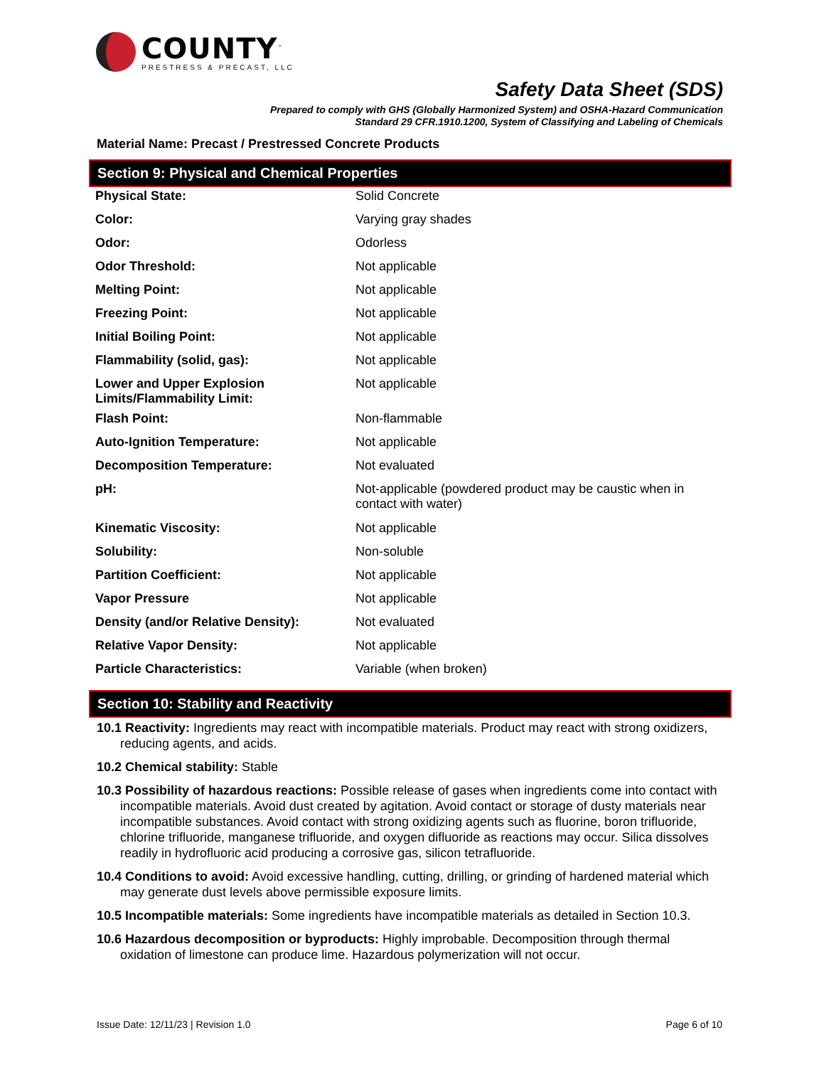COUNTY<sup>™</sup>
PRESTRESS & PRECAST, LLC
Safety Data Sheet (SDS)
Prepared to comply with GHS (Globally Harmonized System) and OSHA-Hazard Communication
Standard 29 CFR.1910.1200, System of Classifying and Labeling of Chemicals
Material Name: Precast / Prestressed Concrete Products
Section 9: Physical and Chemical Properties
| Physical State: | Solid Concrete |
| Color: | Varying gray shades |
| Odor: | Odorless |
| Odor Threshold: | Not applicable |
| Melting Point: | Not applicable |
| Freezing Point: | Not applicable |
| Initial Boiling Point: | Not applicable |
| Flammability (solid, gas): | Not applicable |
| Lower and Upper Explosion Limits/Flammability Limit: | Not applicable |
| Flash Point: | Non-flammable |
| Auto-Ignition Temperature: | Not applicable |
| Decomposition Temperature: | Not evaluated |
| pH: | Not-applicable (powdered product may be caustic when in contact with water) |
| Kinematic Viscosity: | Not applicable |
| Solubility: | Non-soluble |
| Partition Coefficient: | Not applicable |
| Vapor Pressure | Not applicable |
| Density (and/or Relative Density): | Not evaluated |
| Relative Vapor Density: | Not applicable |
| Particle Characteristics: | Variable (when broken) |
Section 10: Stability and Reactivity
10.1 Reactivity: Ingredients may react with incompatible materials. Product may react with strong oxidizers, reducing agents, and acids.
10.2 Chemical stability: Stable
10.3 Possibility of hazardous reactions: Possible release of gases when ingredients come into contact with incompatible materials. Avoid dust created by agitation. Avoid contact or storage of dusty materials near incompatible substances. Avoid contact with strong oxidizing agents such as fluorine, boron trifluoride, chlorine trifluoride, manganese trifluoride, and oxygen difluoride as reactions may occur. Silica dissolves readily in hydrofluoric acid producing a corrosive gas, silicon tetrafluoride.
10.4 Conditions to avoid: Avoid excessive handling, cutting, drilling, or grinding of hardened material which may generate dust levels above permissible exposure limits.
10.5 Incompatible materials: Some ingredients have incompatible materials as detailed in Section 10.3.
10.6 Hazardous decomposition or byproducts: Highly improbable. Decomposition through thermal oxidation of limestone can produce lime. Hazardous polymerization will not occur.
Issue Date: 12/11/23 | Revision 1.0 Page 6 of 10